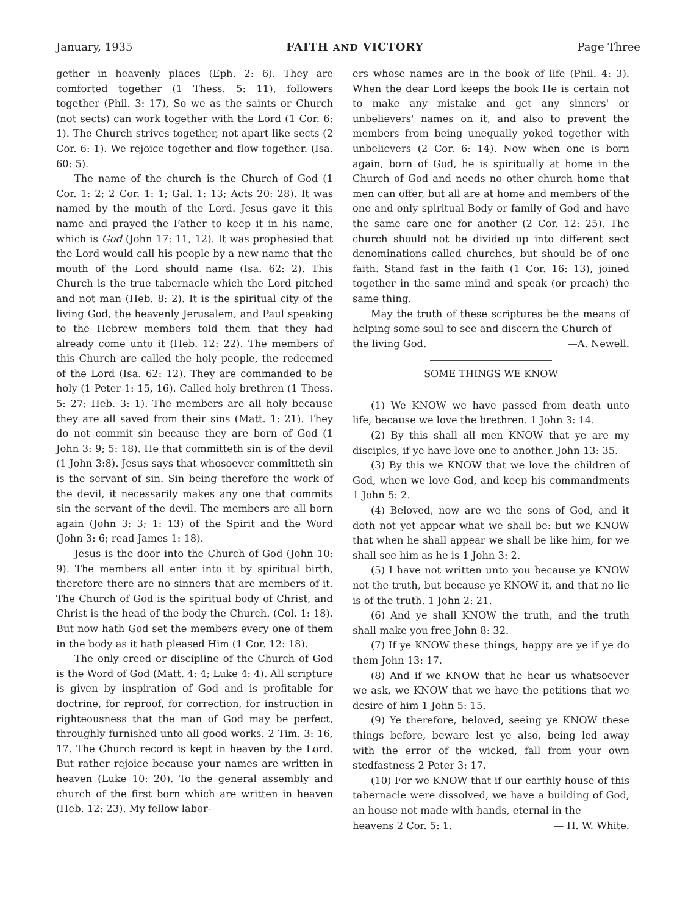January, 1935 FAITH AND VICTORY Page Three
gether in heavenly places (Eph. 2: 6). They are comforted together (1 Thess. 5: 11), followers together (Phil. 3: 17), So we as the saints or Church (not sects) can work together with the Lord (1 Cor. 6: 1). The Church strives together, not apart like sects (2 Cor. 6: 1). We rejoice together and flow together. (Isa. 60: 5).
The name of the church is the Church of God (1 Cor. 1: 2; 2 Cor. 1: 1; Gal. 1: 13; Acts 20: 28). It was named by the mouth of the Lord. Jesus gave it this name and prayed the Father to keep it in his name, which is God (John 17: 11, 12). It was prophesied that the Lord would call his people by a new name that the mouth of the Lord should name (Isa. 62: 2). This Church is the true tabernacle which the Lord pitched and not man (Heb. 8: 2). It is the spiritual city of the living God, the heavenly Jerusalem, and Paul speaking to the Hebrew members told them that they had already come unto it (Heb. 12: 22). The members of this Church are called the holy people, the redeemed of the Lord (Isa. 62: 12). They are commanded to be holy (1 Peter 1: 15, 16). Called holy brethren (1 Thess. 5: 27; Heb. 3: 1). The members are all holy because they are all saved from their sins (Matt. 1: 21). They do not commit sin because they are born of God (1 John 3: 9; 5: 18). He that committeth sin is of the devil (1 John 3:8). Jesus says that whosoever committeth sin is the servant of sin. Sin being therefore the work of the devil, it necessarily makes any one that commits sin the servant of the devil. The members are all born again (John 3: 3; 1: 13) of the Spirit and the Word (John 3: 6; read James 1: 18).
Jesus is the door into the Church of God (John 10: 9). The members all enter into it by spiritual birth, therefore there are no sinners that are members of it. The Church of God is the spiritual body of Christ, and Christ is the head of the body the Church. (Col. 1: 18). But now hath God set the members every one of them in the body as it hath pleased Him (1 Cor. 12: 18).
The only creed or discipline of the Church of God is the Word of God (Matt. 4: 4; Luke 4: 4). All scripture is given by inspiration of God and is profitable for doctrine, for reproof, for correction, for instruction in righteousness that the man of God may be perfect, throughly furnished unto all good works. 2 Tim. 3: 16, 17. The Church record is kept in heaven by the Lord. But rather rejoice because your names are written in heaven (Luke 10: 20). To the general assembly and church of the first born which are written in heaven (Heb. 12: 23). My fellow labor-
ers whose names are in the book of life (Phil. 4: 3). When the dear Lord keeps the book He is certain not to make any mistake and get any sinners' or unbelievers' names on it, and also to prevent the members from being unequally yoked together with unbelievers (2 Cor. 6: 14). Now when one is born again, born of God, he is spiritually at home in the Church of God and needs no other church home that men can offer, but all are at home and members of the one and only spiritual Body or family of God and have the same care one for another (2 Cor. 12: 25). The church should not be divided up into different sect denominations called churches, but should be of one faith. Stand fast in the faith (1 Cor. 16: 13), joined together in the same mind and speak (or preach) the same thing.
May the truth of these scriptures be the means of helping some soul to see and discern the Church of
the living God. —A. Newell.
SOME THINGS WE KNOW
(1) We KNOW we have passed from death unto life, because we love the brethren. 1 John 3: 14.
(2) By this shall all men KNOW that ye are my disciples, if ye have love one to another. John 13: 35.
(3) By this we KNOW that we love the children of God, when we love God, and keep his commandments 1 John 5: 2.
(4) Beloved, now are we the sons of God, and it doth not yet appear what we shall be: but we KNOW that when he shall appear we shall be like him, for we shall see him as he is 1 John 3: 2.
(5) I have not written unto you because ye KNOW not the truth, but because ye KNOW it, and that no lie is of the truth. 1 John 2: 21.
(6) And ye shall KNOW the truth, and the truth shall make you free John 8: 32.
(7) If ye KNOW these things, happy are ye if ye do them John 13: 17.
(8) And if we KNOW that he hear us whatsoever we ask, we KNOW that we have the petitions that we desire of him 1 John 5: 15.
(9) Ye therefore, beloved, seeing ye KNOW these things before, beware lest ye also, being led away with the error of the wicked, fall from your own stedfastness 2 Peter 3: 17.
(10) For we KNOW that if our earthly house of this tabernacle were dissolved, we have a building of God, an house not made with hands, eternal in the
heavens 2 Cor. 5: 1. — H. W. White.